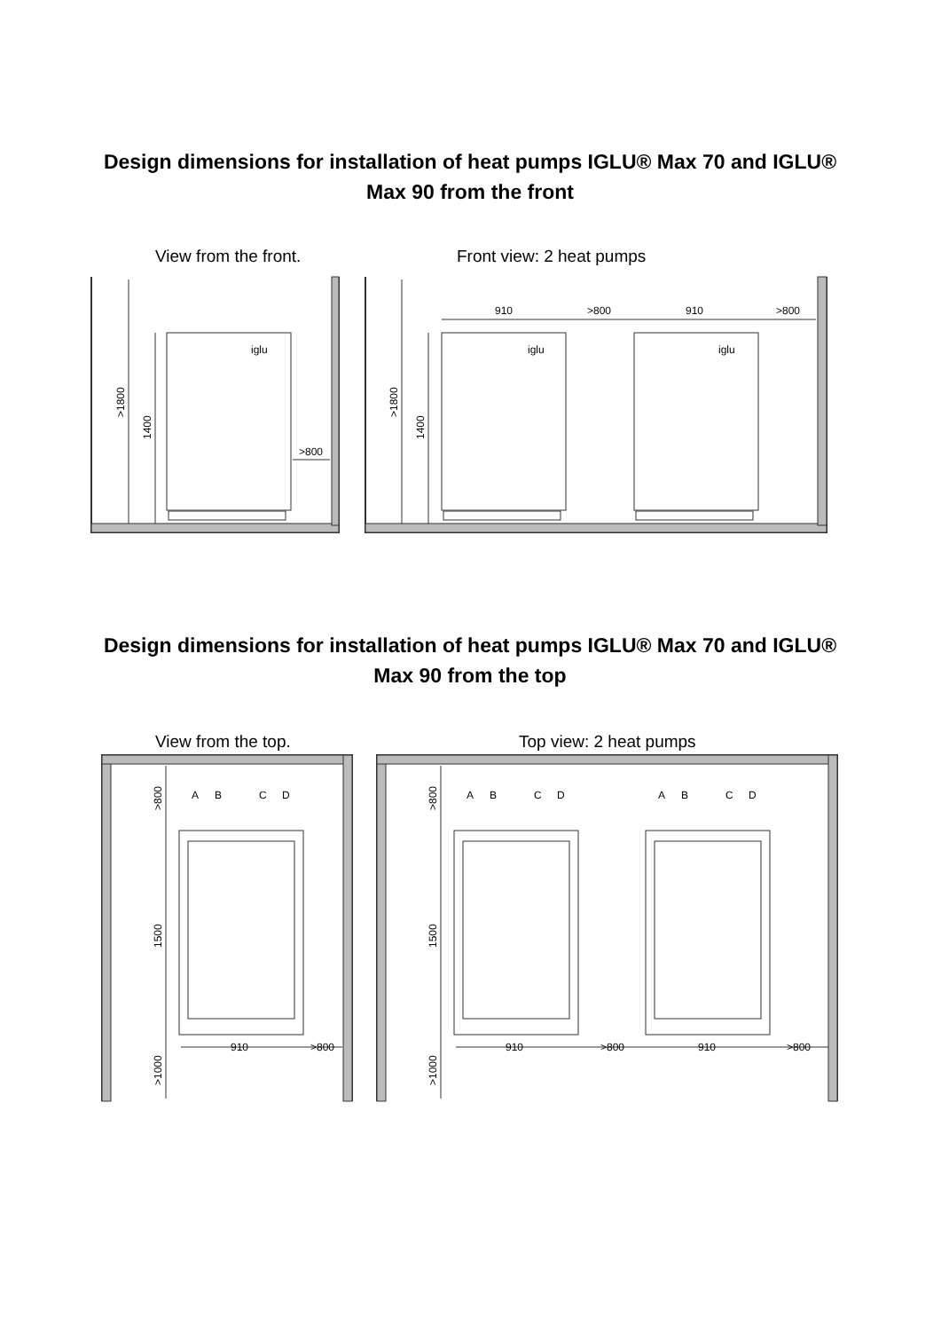Design dimensions for installation of heat pumps IGLU® Max 70 and IGLU® Max 90 from the front
View from the front. Front view: 2 heat pumps
iglu
iglu
iglu
>800
>1800
1400
>1800
1400
910
>800
910
>800
Design dimensions for installation of heat pumps IGLU® Max 70 and IGLU® Max 90 from the top
View from the top. Top view: 2 heat pumps
A
B
C
D
A
B
C
D
A
B
C
D
>800
1500
>1000
>800
1500
>1000
910
>800
910
>800
910
>800